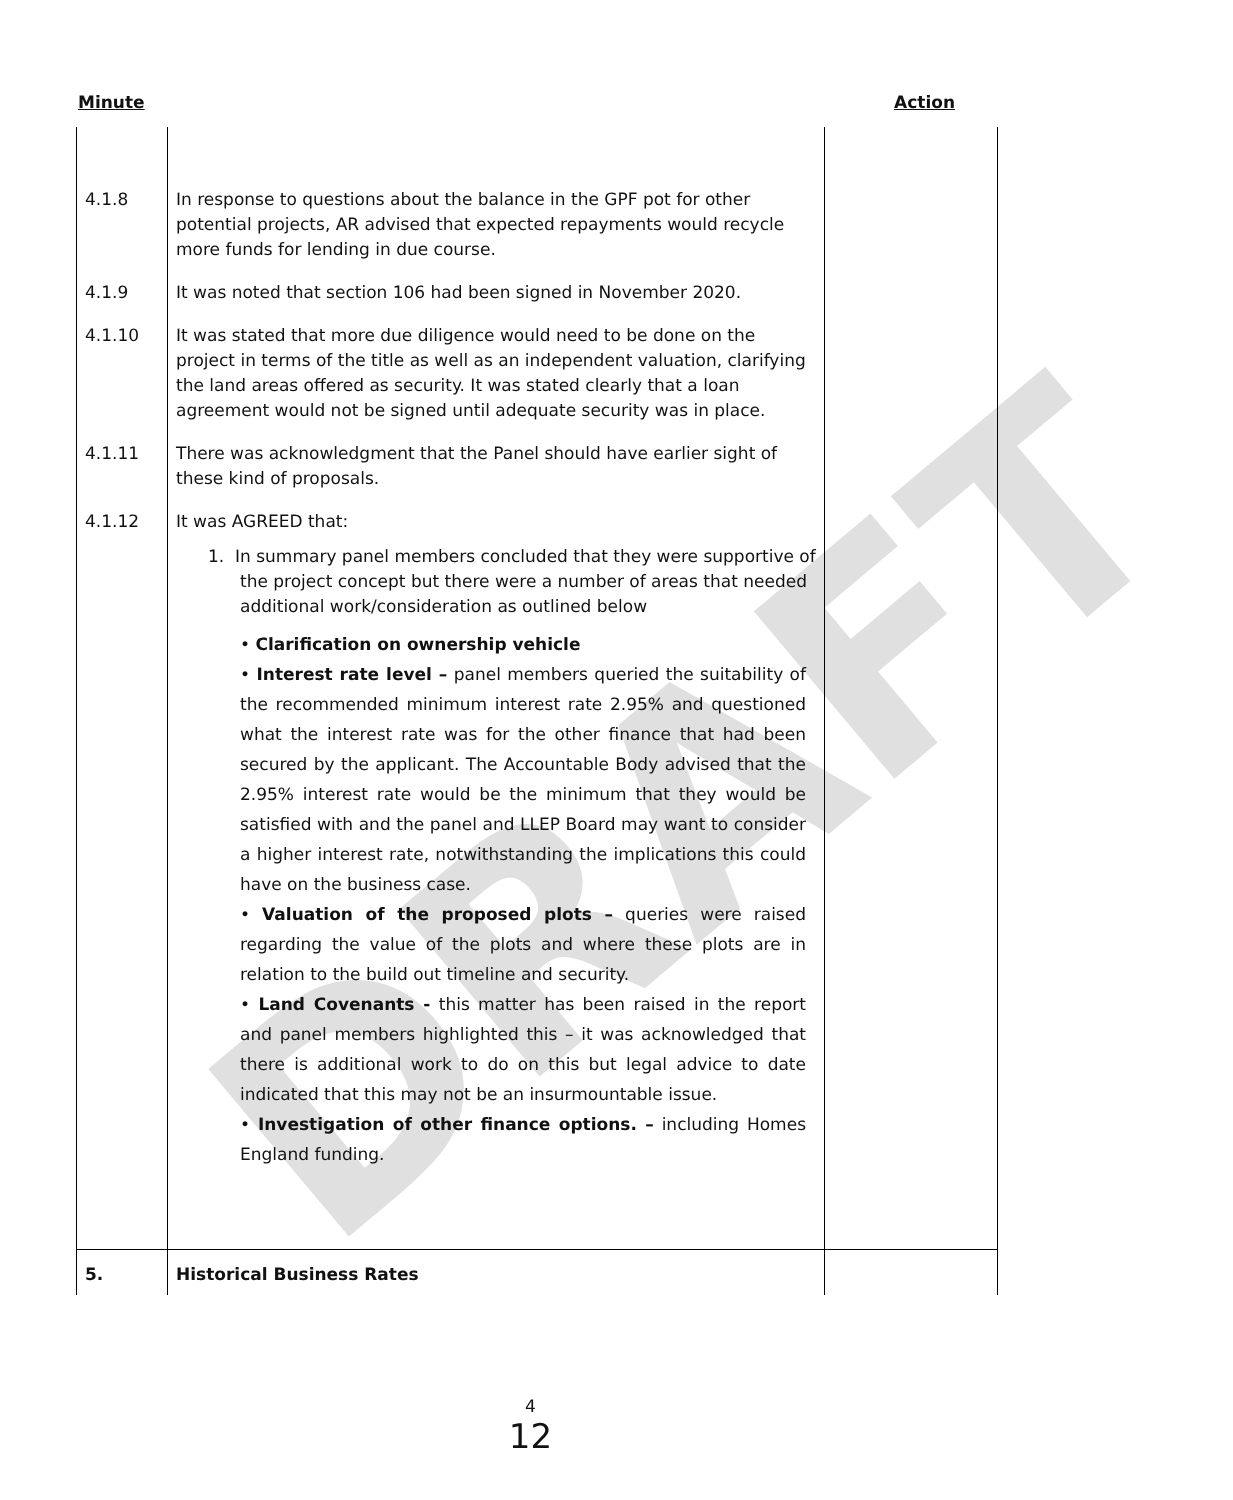DRAFT
Minute Action
| 4.1.8 | In response to questions about the balance in the GPF pot for other potential projects, AR advised that expected repayments would recycle more funds for lending in due course. | |
| 4.1.9 | It was noted that section 106 had been signed in November 2020. | |
| 4.1.10 | It was stated that more due diligence would need to be done on the project in terms of the title as well as an independent valuation, clarifying the land areas offered as security. It was stated clearly that a loan agreement would not be signed until adequate security was in place. | |
| 4.1.11 | There was acknowledgment that the Panel should have earlier sight of these kind of proposals. | |
| 4.1.12 | It was AGREED that: 1. In summary panel members concluded that they were supportive of the project concept but there were a number of areas that needed additional work/consideration as outlined below • Clarification on ownership vehicle • Interest rate level – panel members queried the suitability of the recommended minimum interest rate 2.95% and questioned what the interest rate was for the other finance that had been secured by the applicant. The Accountable Body advised that the 2.95% interest rate would be the minimum that they would be satisfied with and the panel and LLEP Board may want to consider a higher interest rate, notwithstanding the implications this could have on the business case. • Valuation of the proposed plots – queries were raised regarding the value of the plots and where these plots are in relation to the build out timeline and security. • Land Covenants - this matter has been raised in the report and panel members highlighted this – it was acknowledged that there is additional work to do on this but legal advice to date indicated that this may not be an insurmountable issue. • Investigation of other finance options. – including Homes England funding. | |
| 5. | Historical Business Rates | |
4
12